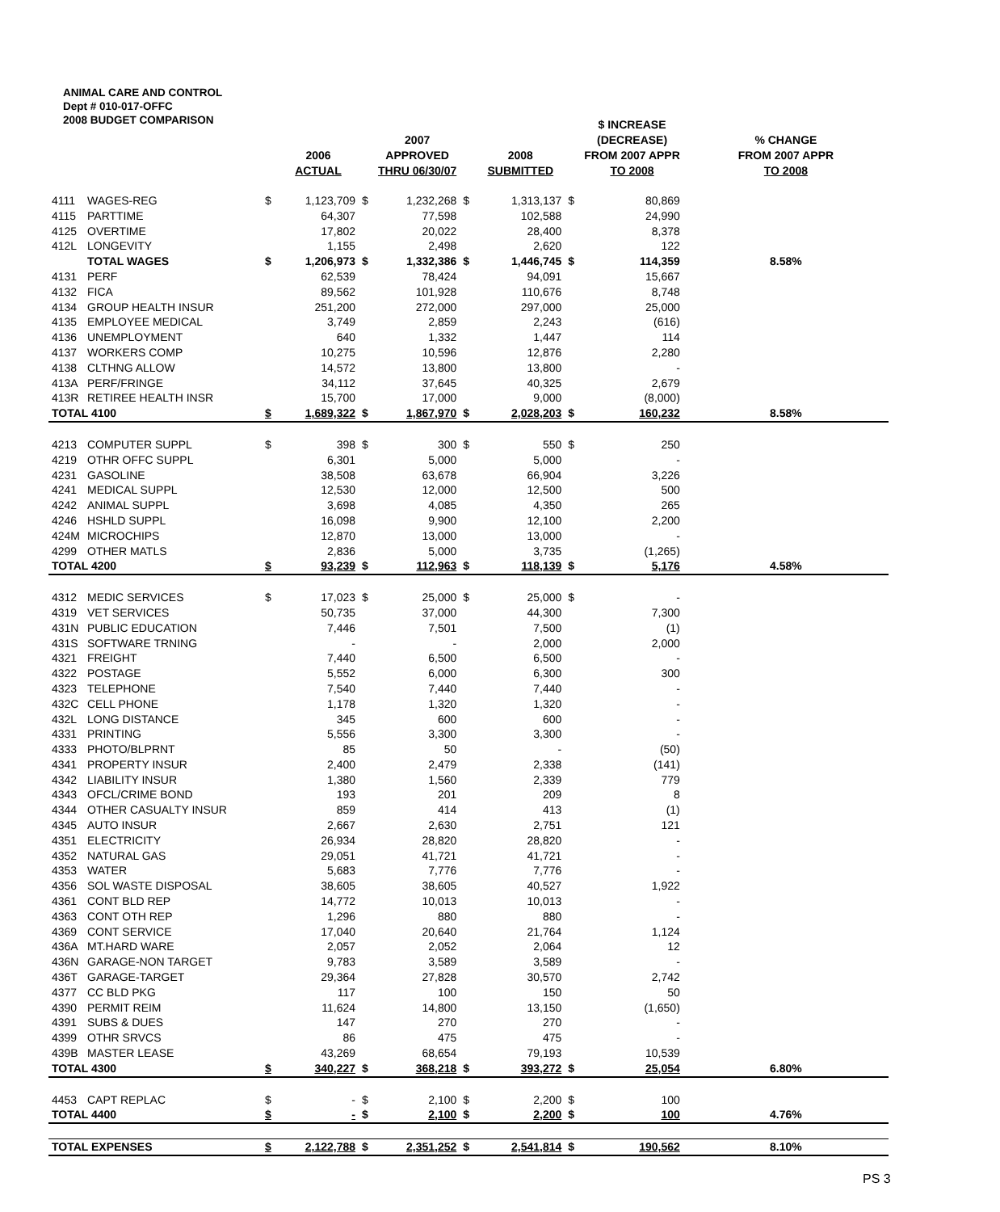ANIMAL CARE AND CONTROL
Dept # 010-017-OFFC
2008 BUDGET COMPARISON
| | | | 2006 ACTUAL | | 2007 APPROVED THRU 06/30/07 | | 2008 SUBMITTED | | $ INCREASE (DECREASE) FROM 2007 APPR TO 2008 | % CHANGE FROM 2007 APPR TO 2008 |
| --- | --- | --- | --- | --- | --- | --- | --- | --- | --- | --- |
| 4111 | WAGES-REG | $ | 1,123,709 | $ | 1,232,268 | $ | 1,313,137 | $ | 80,869 | |
| 4115 | PARTTIME | | 64,307 | | 77,598 | | 102,588 | | 24,990 | |
| 4125 | OVERTIME | | 17,802 | | 20,022 | | 28,400 | | 8,378 | |
| 412L | LONGEVITY | | 1,155 | | 2,498 | | 2,620 | | 122 | |
| | TOTAL WAGES | $ | 1,206,973 | $ | 1,332,386 | $ | 1,446,745 | $ | 114,359 | 8.58% |
| 4131 | PERF | | 62,539 | | 78,424 | | 94,091 | | 15,667 | |
| 4132 | FICA | | 89,562 | | 101,928 | | 110,676 | | 8,748 | |
| 4134 | GROUP HEALTH INSUR | | 251,200 | | 272,000 | | 297,000 | | 25,000 | |
| 4135 | EMPLOYEE MEDICAL | | 3,749 | | 2,859 | | 2,243 | | (616) | |
| 4136 | UNEMPLOYMENT | | 640 | | 1,332 | | 1,447 | | 114 | |
| 4137 | WORKERS COMP | | 10,275 | | 10,596 | | 12,876 | | 2,280 | |
| 4138 | CLTHNG ALLOW | | 14,572 | | 13,800 | | 13,800 | | - | |
| 413A | PERF/FRINGE | | 34,112 | | 37,645 | | 40,325 | | 2,679 | |
| 413R | RETIREE HEALTH INSR | | 15,700 | | 17,000 | | 9,000 | | (8,000) | |
| TOTAL 4100 | | $ | 1,689,322 | $ | 1,867,970 | $ | 2,028,203 | $ | 160,232 | 8.58% |
| 4213 | COMPUTER SUPPL | $ | 398 | $ | 300 | $ | 550 | $ | 250 | |
| 4219 | OTHR OFFC SUPPL | | 6,301 | | 5,000 | | 5,000 | | - | |
| 4231 | GASOLINE | | 38,508 | | 63,678 | | 66,904 | | 3,226 | |
| 4241 | MEDICAL SUPPL | | 12,530 | | 12,000 | | 12,500 | | 500 | |
| 4242 | ANIMAL SUPPL | | 3,698 | | 4,085 | | 4,350 | | 265 | |
| 4246 | HSHLD SUPPL | | 16,098 | | 9,900 | | 12,100 | | 2,200 | |
| 424M | MICROCHIPS | | 12,870 | | 13,000 | | 13,000 | | - | |
| 4299 | OTHER MATLS | | 2,836 | | 5,000 | | 3,735 | | (1,265) | |
| TOTAL 4200 | | $ | 93,239 | $ | 112,963 | $ | 118,139 | $ | 5,176 | 4.58% |
| 4312 | MEDIC SERVICES | $ | 17,023 | $ | 25,000 | $ | 25,000 | $ | - | |
| 4319 | VET SERVICES | | 50,735 | | 37,000 | | 44,300 | | 7,300 | |
| 431N | PUBLIC EDUCATION | | 7,446 | | 7,501 | | 7,500 | | (1) | |
| 431S | SOFTWARE TRNING | | - | | - | | 2,000 | | 2,000 | |
| 4321 | FREIGHT | | 7,440 | | 6,500 | | 6,500 | | - | |
| 4322 | POSTAGE | | 5,552 | | 6,000 | | 6,300 | | 300 | |
| 4323 | TELEPHONE | | 7,540 | | 7,440 | | 7,440 | | - | |
| 432C | CELL PHONE | | 1,178 | | 1,320 | | 1,320 | | - | |
| 432L | LONG DISTANCE | | 345 | | 600 | | 600 | | - | |
| 4331 | PRINTING | | 5,556 | | 3,300 | | 3,300 | | - | |
| 4333 | PHOTO/BLPRNT | | 85 | | 50 | | - | | (50) | |
| 4341 | PROPERTY INSUR | | 2,400 | | 2,479 | | 2,338 | | (141) | |
| 4342 | LIABILITY INSUR | | 1,380 | | 1,560 | | 2,339 | | 779 | |
| 4343 | OFCL/CRIME BOND | | 193 | | 201 | | 209 | | 8 | |
| 4344 | OTHER CASUALTY INSUR | | 859 | | 414 | | 413 | | (1) | |
| 4345 | AUTO INSUR | | 2,667 | | 2,630 | | 2,751 | | 121 | |
| 4351 | ELECTRICITY | | 26,934 | | 28,820 | | 28,820 | | - | |
| 4352 | NATURAL GAS | | 29,051 | | 41,721 | | 41,721 | | - | |
| 4353 | WATER | | 5,683 | | 7,776 | | 7,776 | | - | |
| 4356 | SOL WASTE DISPOSAL | | 38,605 | | 38,605 | | 40,527 | | 1,922 | |
| 4361 | CONT BLD REP | | 14,772 | | 10,013 | | 10,013 | | - | |
| 4363 | CONT OTH REP | | 1,296 | | 880 | | 880 | | - | |
| 4369 | CONT SERVICE | | 17,040 | | 20,640 | | 21,764 | | 1,124 | |
| 436A | MT.HARD WARE | | 2,057 | | 2,052 | | 2,064 | | 12 | |
| 436N | GARAGE-NON TARGET | | 9,783 | | 3,589 | | 3,589 | | - | |
| 436T | GARAGE-TARGET | | 29,364 | | 27,828 | | 30,570 | | 2,742 | |
| 4377 | CC BLD PKG | | 117 | | 100 | | 150 | | 50 | |
| 4390 | PERMIT REIM | | 11,624 | | 14,800 | | 13,150 | | (1,650) | |
| 4391 | SUBS & DUES | | 147 | | 270 | | 270 | | - | |
| 4399 | OTHR SRVCS | | 86 | | 475 | | 475 | | - | |
| 439B | MASTER LEASE | | 43,269 | | 68,654 | | 79,193 | | 10,539 | |
| TOTAL 4300 | | $ | 340,227 | $ | 368,218 | $ | 393,272 | $ | 25,054 | 6.80% |
| 4453 | CAPT REPLAC | $ | - | $ | 2,100 | $ | 2,200 | $ | 100 | |
| TOTAL 4400 | | $ | - | $ | 2,100 | $ | 2,200 | $ | 100 | 4.76% |
| TOTAL EXPENSES | | $ | 2,122,788 | $ | 2,351,252 | $ | 2,541,814 | $ | 190,562 | 8.10% |
PS 3